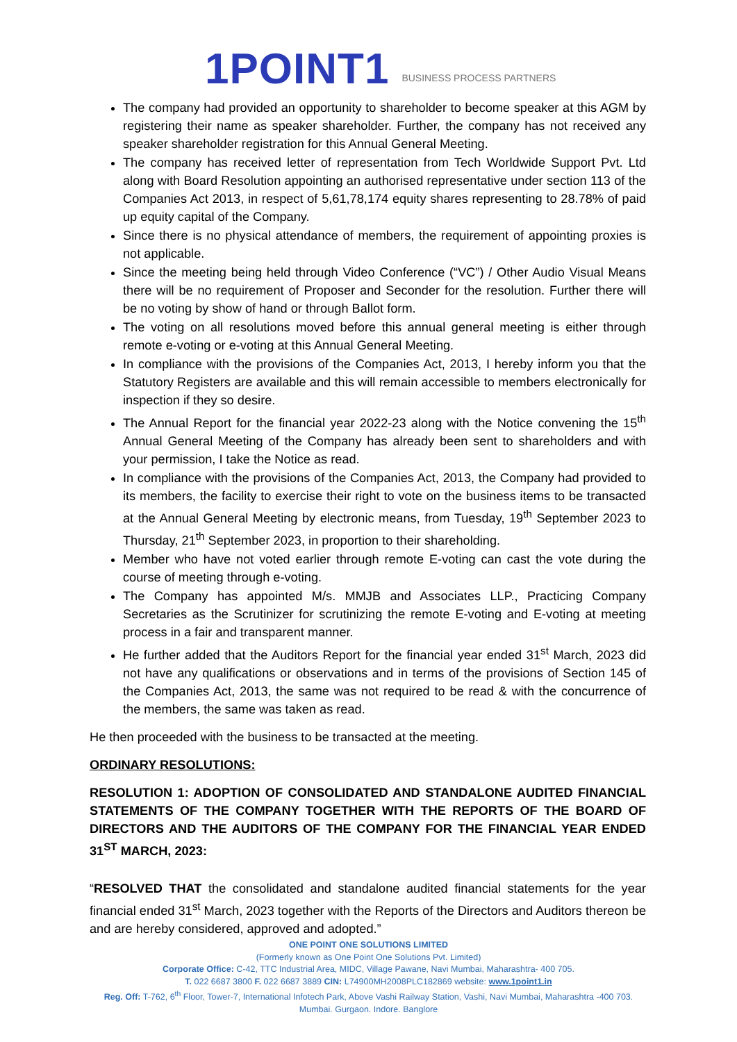1POINT1 BUSINESS PROCESS PARTNERS
The company had provided an opportunity to shareholder to become speaker at this AGM by registering their name as speaker shareholder. Further, the company has not received any speaker shareholder registration for this Annual General Meeting.
The company has received letter of representation from Tech Worldwide Support Pvt. Ltd along with Board Resolution appointing an authorised representative under section 113 of the Companies Act 2013, in respect of 5,61,78,174 equity shares representing to 28.78% of paid up equity capital of the Company.
Since there is no physical attendance of members, the requirement of appointing proxies is not applicable.
Since the meeting being held through Video Conference (“VC”) / Other Audio Visual Means there will be no requirement of Proposer and Seconder for the resolution. Further there will be no voting by show of hand or through Ballot form.
The voting on all resolutions moved before this annual general meeting is either through remote e-voting or e-voting at this Annual General Meeting.
In compliance with the provisions of the Companies Act, 2013, I hereby inform you that the Statutory Registers are available and this will remain accessible to members electronically for inspection if they so desire.
The Annual Report for the financial year 2022-23 along with the Notice convening the 15<sup>th</sup> Annual General Meeting of the Company has already been sent to shareholders and with your permission, I take the Notice as read.
In compliance with the provisions of the Companies Act, 2013, the Company had provided to its members, the facility to exercise their right to vote on the business items to be transacted at the Annual General Meeting by electronic means, from Tuesday, 19<sup>th</sup> September 2023 to Thursday, 21<sup>th</sup> September 2023, in proportion to their shareholding.
Member who have not voted earlier through remote E-voting can cast the vote during the course of meeting through e-voting.
The Company has appointed M/s. MMJB and Associates LLP., Practicing Company Secretaries as the Scrutinizer for scrutinizing the remote E-voting and E-voting at meeting process in a fair and transparent manner.
He further added that the Auditors Report for the financial year ended 31<sup>st</sup> March, 2023 did not have any qualifications or observations and in terms of the provisions of Section 145 of the Companies Act, 2013, the same was not required to be read & with the concurrence of the members, the same was taken as read.
He then proceeded with the business to be transacted at the meeting.
ORDINARY RESOLUTIONS:
RESOLUTION 1: ADOPTION OF CONSOLIDATED AND STANDALONE AUDITED FINANCIAL STATEMENTS OF THE COMPANY TOGETHER WITH THE REPORTS OF THE BOARD OF DIRECTORS AND THE AUDITORS OF THE COMPANY FOR THE FINANCIAL YEAR ENDED 31<sup>ST</sup> MARCH, 2023:
“RESOLVED THAT the consolidated and standalone audited financial statements for the year financial ended 31<sup>st</sup> March, 2023 together with the Reports of the Directors and Auditors thereon be and are hereby considered, approved and adopted.”
ONE POINT ONE SOLUTIONS LIMITED
(Formerly known as One Point One Solutions Pvt. Limited)
Corporate Office: C-42, TTC Industrial Area, MIDC, Village Pawane, Navi Mumbai, Maharashtra- 400 705.
T. 022 6687 3800 F. 022 6687 3889 CIN: L74900MH2008PLC182869 website: www.1point1.in
Reg. Off: T-762, 6<sup>th</sup> Floor, Tower-7, International Infotech Park, Above Vashi Railway Station, Vashi, Navi Mumbai, Maharashtra -400 703.
Mumbai. Gurgaon. Indore. Banglore